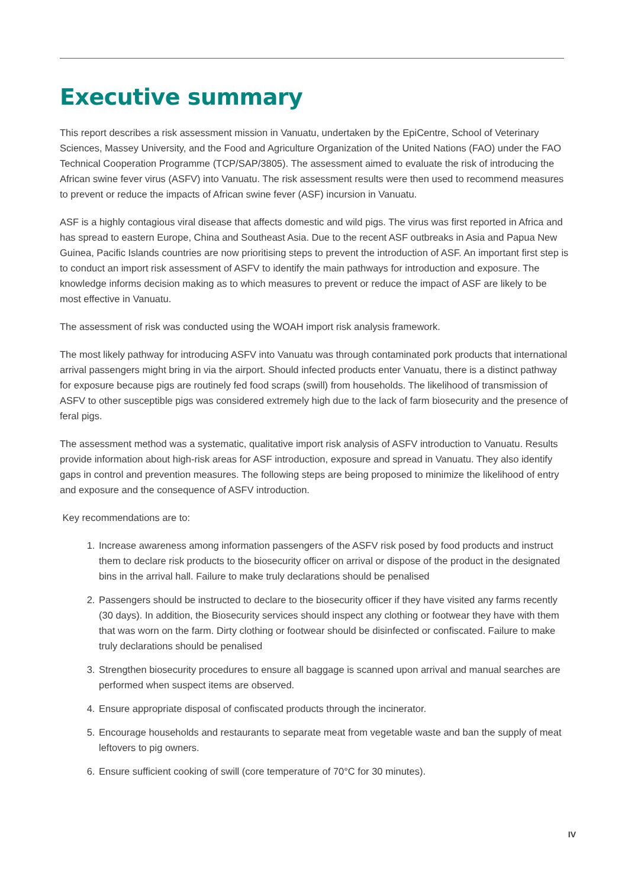Executive summary
This report describes a risk assessment mission in Vanuatu, undertaken by the EpiCentre, School of Veterinary Sciences, Massey University, and the Food and Agriculture Organization of the United Nations (FAO) under the FAO Technical Cooperation Programme (TCP/SAP/3805). The assessment aimed to evaluate the risk of introducing the African swine fever virus (ASFV) into Vanuatu. The risk assessment results were then used to recommend measures to prevent or reduce the impacts of African swine fever (ASF) incursion in Vanuatu.
ASF is a highly contagious viral disease that affects domestic and wild pigs. The virus was first reported in Africa and has spread to eastern Europe, China and Southeast Asia. Due to the recent ASF outbreaks in Asia and Papua New Guinea, Pacific Islands countries are now prioritising steps to prevent the introduction of ASF. An important first step is to conduct an import risk assessment of ASFV to identify the main pathways for introduction and exposure. The knowledge informs decision making as to which measures to prevent or reduce the impact of ASF are likely to be most effective in Vanuatu.
The assessment of risk was conducted using the WOAH import risk analysis framework.
The most likely pathway for introducing ASFV into Vanuatu was through contaminated pork products that international arrival passengers might bring in via the airport. Should infected products enter Vanuatu, there is a distinct pathway for exposure because pigs are routinely fed food scraps (swill) from households. The likelihood of transmission of ASFV to other susceptible pigs was considered extremely high due to the lack of farm biosecurity and the presence of feral pigs.
The assessment method was a systematic, qualitative import risk analysis of ASFV introduction to Vanuatu. Results provide information about high-risk areas for ASF introduction, exposure and spread in Vanuatu. They also identify gaps in control and prevention measures. The following steps are being proposed to minimize the likelihood of entry and exposure and the consequence of ASFV introduction.
Key recommendations are to:
1. Increase awareness among information passengers of the ASFV risk posed by food products and instruct them to declare risk products to the biosecurity officer on arrival or dispose of the product in the designated bins in the arrival hall. Failure to make truly declarations should be penalised
2. Passengers should be instructed to declare to the biosecurity officer if they have visited any farms recently (30 days). In addition, the Biosecurity services should inspect any clothing or footwear they have with them that was worn on the farm. Dirty clothing or footwear should be disinfected or confiscated. Failure to make truly declarations should be penalised
3. Strengthen biosecurity procedures to ensure all baggage is scanned upon arrival and manual searches are performed when suspect items are observed.
4. Ensure appropriate disposal of confiscated products through the incinerator.
5. Encourage households and restaurants to separate meat from vegetable waste and ban the supply of meat leftovers to pig owners.
6. Ensure sufficient cooking of swill (core temperature of 70°C for 30 minutes).
IV